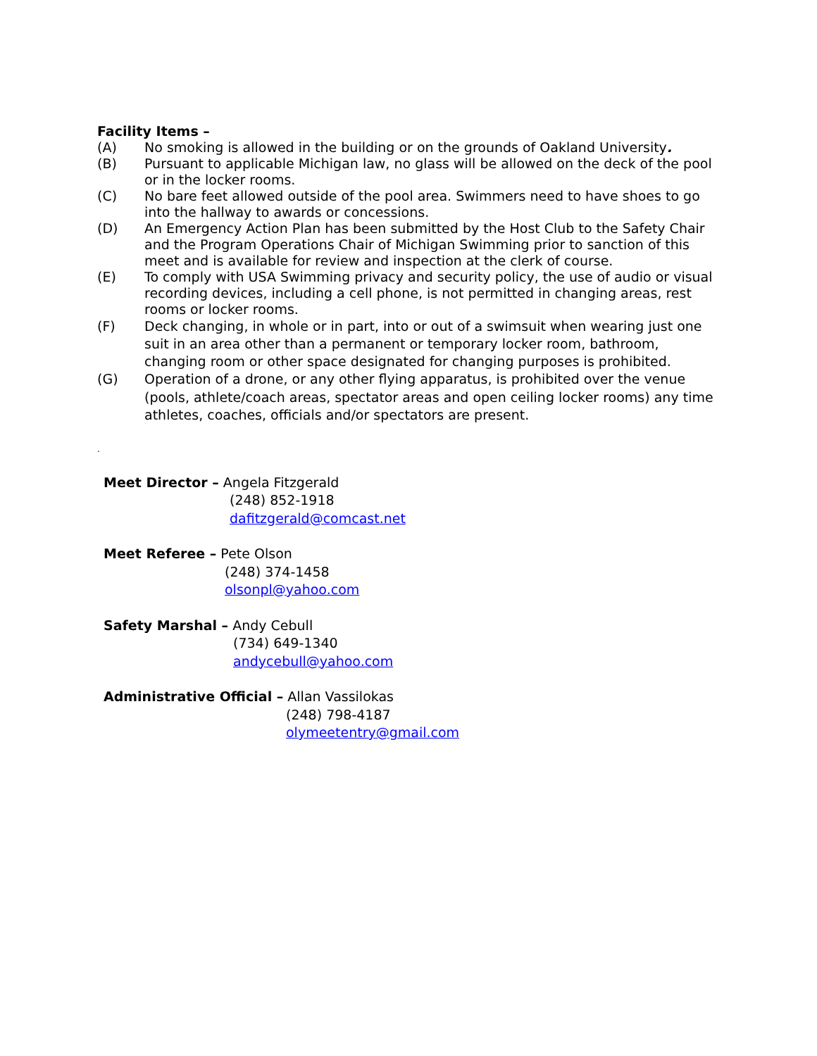Facility Items –
(A) No smoking is allowed in the building or on the grounds of Oakland University.
(B) Pursuant to applicable Michigan law, no glass will be allowed on the deck of the pool or in the locker rooms.
(C) No bare feet allowed outside of the pool area. Swimmers need to have shoes to go into the hallway to awards or concessions.
(D) An Emergency Action Plan has been submitted by the Host Club to the Safety Chair and the Program Operations Chair of Michigan Swimming prior to sanction of this meet and is available for review and inspection at the clerk of course.
(E) To comply with USA Swimming privacy and security policy, the use of audio or visual recording devices, including a cell phone, is not permitted in changing areas, rest rooms or locker rooms.
(F) Deck changing, in whole or in part, into or out of a swimsuit when wearing just one suit in an area other than a permanent or temporary locker room, bathroom, changing room or other space designated for changing purposes is prohibited.
(G) Operation of a drone, or any other flying apparatus, is prohibited over the venue (pools, athlete/coach areas, spectator areas and open ceiling locker rooms) any time athletes, coaches, officials and/or spectators are present.
.
Meet Director – Angela Fitzgerald
(248) 852-1918
dafitzgerald@comcast.net
Meet Referee – Pete Olson
(248) 374-1458
olsonpl@yahoo.com
Safety Marshal – Andy Cebull
(734) 649-1340
andycebull@yahoo.com
Administrative Official – Allan Vassilokas
(248) 798-4187
olymeetentry@gmail.com